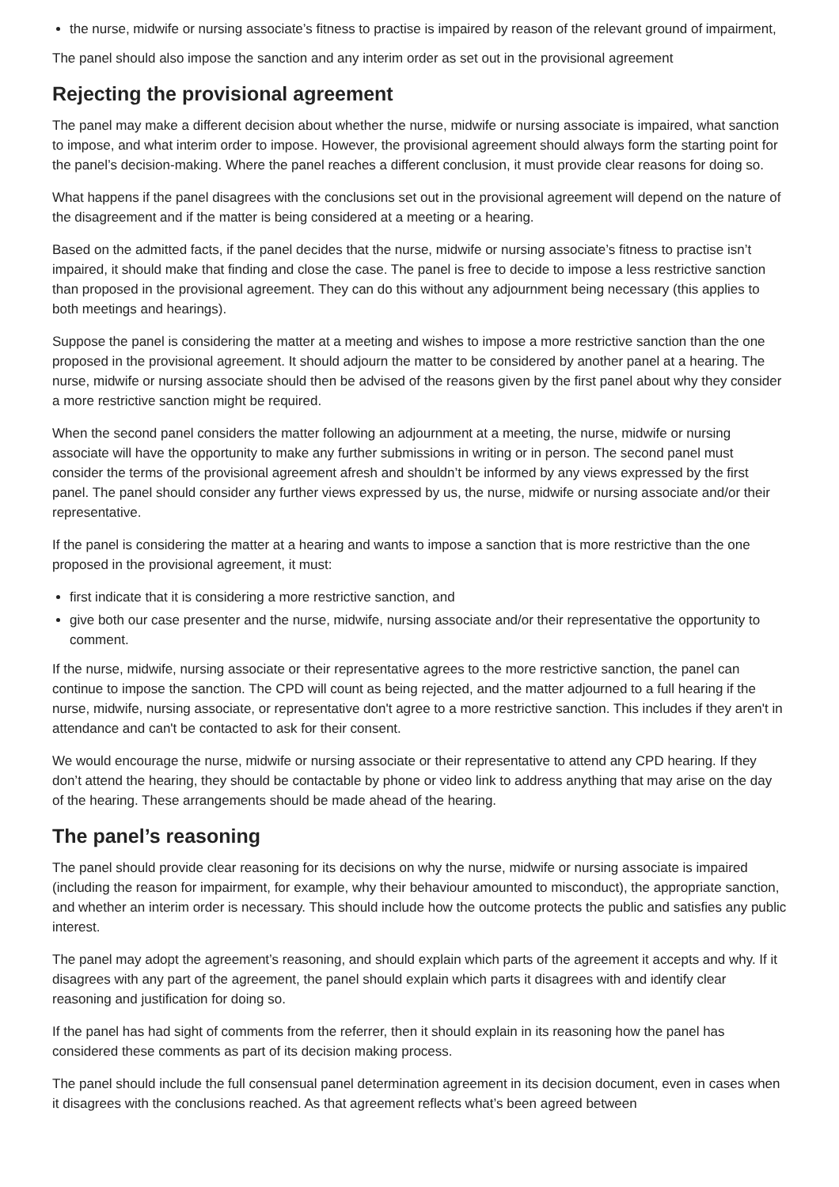the nurse, midwife or nursing associate’s fitness to practise is impaired by reason of the relevant ground of impairment,
The panel should also impose the sanction and any interim order as set out in the provisional agreement
Rejecting the provisional agreement
The panel may make a different decision about whether the nurse, midwife or nursing associate is impaired, what sanction to impose, and what interim order to impose. However, the provisional agreement should always form the starting point for the panel’s decision-making. Where the panel reaches a different conclusion, it must provide clear reasons for doing so.
What happens if the panel disagrees with the conclusions set out in the provisional agreement will depend on the nature of the disagreement and if the matter is being considered at a meeting or a hearing.
Based on the admitted facts, if the panel decides that the nurse, midwife or nursing associate’s fitness to practise isn’t impaired, it should make that finding and close the case. The panel is free to decide to impose a less restrictive sanction than proposed in the provisional agreement. They can do this without any adjournment being necessary (this applies to both meetings and hearings).
Suppose the panel is considering the matter at a meeting and wishes to impose a more restrictive sanction than the one proposed in the provisional agreement. It should adjourn the matter to be considered by another panel at a hearing. The nurse, midwife or nursing associate should then be advised of the reasons given by the first panel about why they consider a more restrictive sanction might be required.
When the second panel considers the matter following an adjournment at a meeting, the nurse, midwife or nursing associate will have the opportunity to make any further submissions in writing or in person. The second panel must consider the terms of the provisional agreement afresh and shouldn’t be informed by any views expressed by the first panel. The panel should consider any further views expressed by us, the nurse, midwife or nursing associate and/or their representative.
If the panel is considering the matter at a hearing and wants to impose a sanction that is more restrictive than the one proposed in the provisional agreement, it must:
first indicate that it is considering a more restrictive sanction, and
give both our case presenter and the nurse, midwife, nursing associate and/or their representative the opportunity to comment.
If the nurse, midwife, nursing associate or their representative agrees to the more restrictive sanction, the panel can continue to impose the sanction. The CPD will count as being rejected, and the matter adjourned to a full hearing if the nurse, midwife, nursing associate, or representative don't agree to a more restrictive sanction. This includes if they aren't in attendance and can't be contacted to ask for their consent.
We would encourage the nurse, midwife or nursing associate or their representative to attend any CPD hearing. If they don’t attend the hearing, they should be contactable by phone or video link to address anything that may arise on the day of the hearing. These arrangements should be made ahead of the hearing.
The panel’s reasoning
The panel should provide clear reasoning for its decisions on why the nurse, midwife or nursing associate is impaired (including the reason for impairment, for example, why their behaviour amounted to misconduct), the appropriate sanction, and whether an interim order is necessary. This should include how the outcome protects the public and satisfies any public interest.
The panel may adopt the agreement’s reasoning, and should explain which parts of the agreement it accepts and why. If it disagrees with any part of the agreement, the panel should explain which parts it disagrees with and identify clear reasoning and justification for doing so.
If the panel has had sight of comments from the referrer, then it should explain in its reasoning how the panel has considered these comments as part of its decision making process.
The panel should include the full consensual panel determination agreement in its decision document, even in cases when it disagrees with the conclusions reached. As that agreement reflects what’s been agreed between